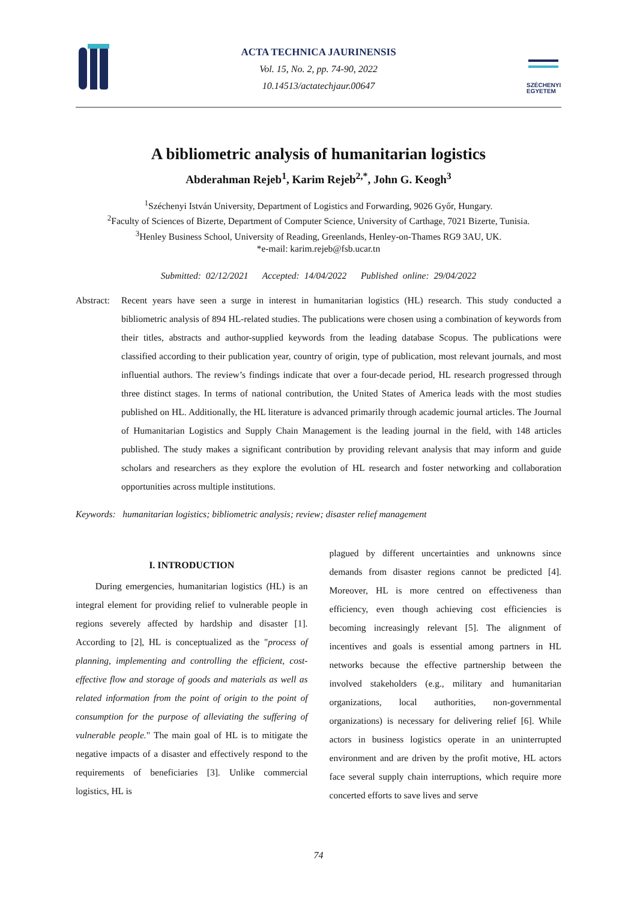ACTA TECHNICA JAURINENSIS
Vol. 15, No. 2, pp. 74-90, 2022
10.14513/actatechjaur.00647
SZÉCHENYI
EGYETEM
A bibliometric analysis of humanitarian logistics
Abderahman Rejeb<sup>1</sup>, Karim Rejeb<sup>2,*</sup>, John G. Keogh<sup>3</sup>
<sup>1</sup> Széchenyi István University, Department of Logistics and Forwarding, 9026 Győr, Hungary.
<sup>2</sup> Faculty of Sciences of Bizerte, Department of Computer Science, University of Carthage, 7021 Bizerte, Tunisia.
<sup>3</sup> Henley Business School, University of Reading, Greenlands, Henley-on-Thames RG9 3AU, UK.
*e-mail: karim.rejeb@fsb.ucar.tn
Submitted: 02/12/2021 Accepted: 14/04/2022 Published online: 29/04/2022
Abstract:
Recent years have seen a surge in interest in humanitarian logistics (HL) research. This study conducted a bibliometric analysis of 894 HL-related studies. The publications were chosen using a combination of keywords from their titles, abstracts and author-supplied keywords from the leading database Scopus. The publications were classified according to their publication year, country of origin, type of publication, most relevant journals, and most influential authors. The review’s findings indicate that over a four-decade period, HL research progressed through three distinct stages. In terms of national contribution, the United States of America leads with the most studies published on HL. Additionally, the HL literature is advanced primarily through academic journal articles. The Journal of Humanitarian Logistics and Supply Chain Management is the leading journal in the field, with 148 articles published. The study makes a significant contribution by providing relevant analysis that may inform and guide scholars and researchers as they explore the evolution of HL research and foster networking and collaboration opportunities across multiple institutions.
Keywords: humanitarian logistics; bibliometric analysis; review; disaster relief management
I. INTRODUCTION
During emergencies, humanitarian logistics (HL) is an integral element for providing relief to vulnerable people in regions severely affected by hardship and disaster [1]. According to [2], HL is conceptualized as the "process of planning, implementing and controlling the efficient, cost-effective flow and storage of goods and materials as well as related information from the point of origin to the point of consumption for the purpose of alleviating the suffering of vulnerable people." The main goal of HL is to mitigate the negative impacts of a disaster and effectively respond to the requirements of beneficiaries [3]. Unlike commercial logistics, HL is
plagued by different uncertainties and unknowns since demands from disaster regions cannot be predicted [4]. Moreover, HL is more centred on effectiveness than efficiency, even though achieving cost efficiencies is becoming increasingly relevant [5]. The alignment of incentives and goals is essential among partners in HL networks because the effective partnership between the involved stakeholders (e.g., military and humanitarian organizations, local authorities, non-governmental organizations) is necessary for delivering relief [6]. While actors in business logistics operate in an uninterrupted environment and are driven by the profit motive, HL actors face several supply chain interruptions, which require more concerted efforts to save lives and serve
74